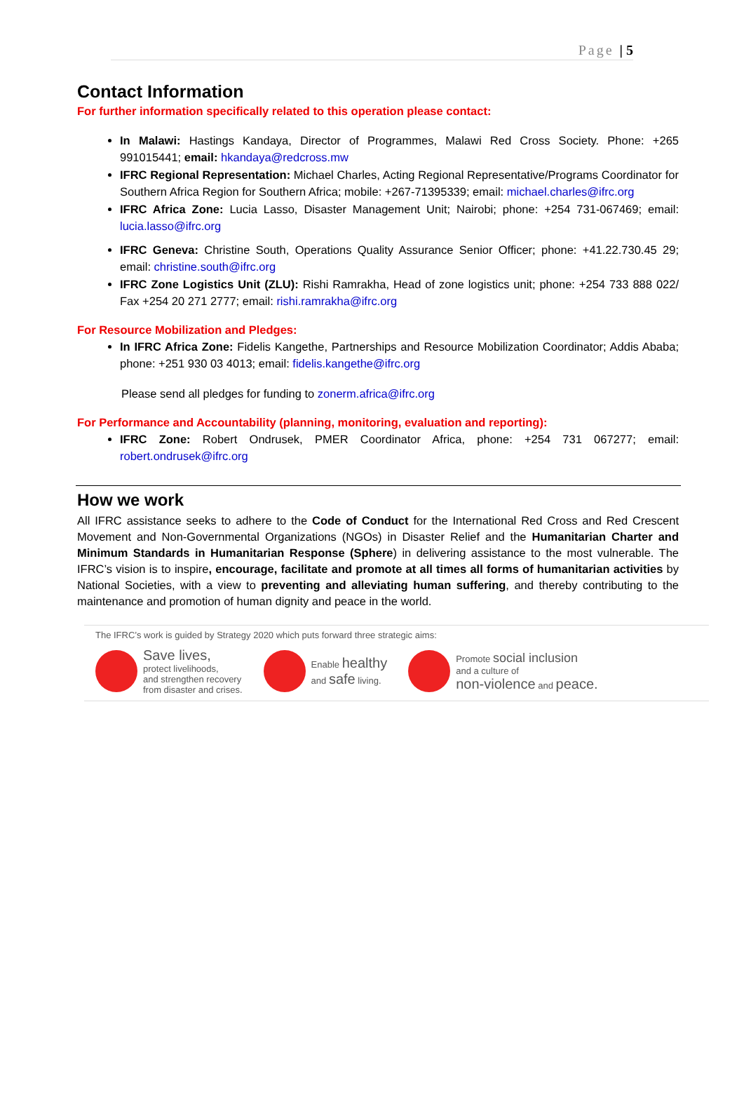Page | 5
Contact Information
For further information specifically related to this operation please contact:
In Malawi: Hastings Kandaya, Director of Programmes, Malawi Red Cross Society. Phone: +265 991015441; email: hkandaya@redcross.mw
IFRC Regional Representation: Michael Charles, Acting Regional Representative/Programs Coordinator for Southern Africa Region for Southern Africa; mobile: +267-71395339; email: michael.charles@ifrc.org
IFRC Africa Zone: Lucia Lasso, Disaster Management Unit; Nairobi; phone: +254 731-067469; email: lucia.lasso@ifrc.org
IFRC Geneva: Christine South, Operations Quality Assurance Senior Officer; phone: +41.22.730.45 29; email: christine.south@ifrc.org
IFRC Zone Logistics Unit (ZLU): Rishi Ramrakha, Head of zone logistics unit; phone: +254 733 888 022/ Fax +254 20 271 2777; email: rishi.ramrakha@ifrc.org
For Resource Mobilization and Pledges:
In IFRC Africa Zone: Fidelis Kangethe, Partnerships and Resource Mobilization Coordinator; Addis Ababa; phone: +251 930 03 4013; email: fidelis.kangethe@ifrc.org
Please send all pledges for funding to zonerm.africa@ifrc.org
For Performance and Accountability (planning, monitoring, evaluation and reporting):
IFRC Zone: Robert Ondrusek, PMER Coordinator Africa, phone: +254 731 067277; email: robert.ondrusek@ifrc.org
How we work
All IFRC assistance seeks to adhere to the Code of Conduct for the International Red Cross and Red Crescent Movement and Non-Governmental Organizations (NGOs) in Disaster Relief and the Humanitarian Charter and Minimum Standards in Humanitarian Response (Sphere) in delivering assistance to the most vulnerable. The IFRC’s vision is to inspire, encourage, facilitate and promote at all times all forms of humanitarian activities by National Societies, with a view to preventing and alleviating human suffering, and thereby contributing to the maintenance and promotion of human dignity and peace in the world.
The IFRC’s work is guided by Strategy 2020 which puts forward three strategic aims:
Save lives,
protect livelihoods,
and strengthen recovery
from disaster and crises.
Enable healthy
and safe living.
Promote social inclusion
and a culture of
non-violence and peace.